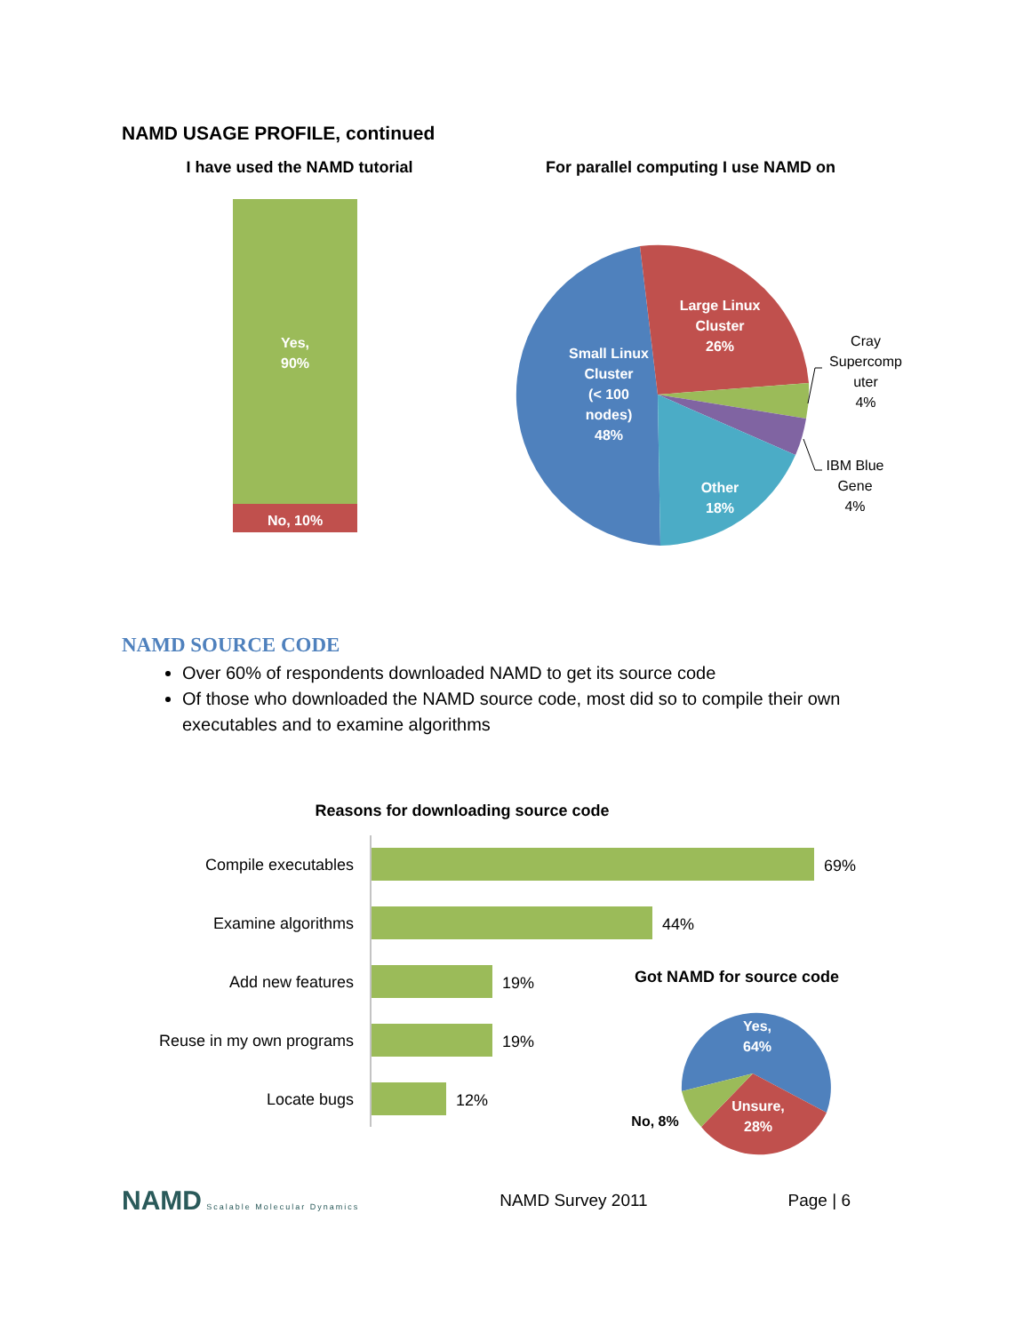NAMD USAGE PROFILE, continued
I have used the NAMD tutorial
Yes,
90%
No, 10%
For parallel computing I use NAMD on
Small Linux
Cluster
(< 100
nodes)
48%
Large Linux
Cluster
26%
Other
18%
Cray
Supercomp
uter
4%
IBM Blue
Gene
4%
NAMD SOURCE CODE
Over 60% of respondents downloaded NAMD to get its source code
Of those who downloaded the NAMD source code, most did so to compile their own executables and to examine algorithms
Reasons for downloading source code
Compile executables
Examine algorithms
Add new features
Reuse in my own programs
Locate bugs
69%
44%
19%
19%
12%
Got NAMD for source code
Yes,
64%
Unsure,
28%
No, 8%
NAMD Scalable Molecular Dynamics
NAMD Survey 2011 Page | 6